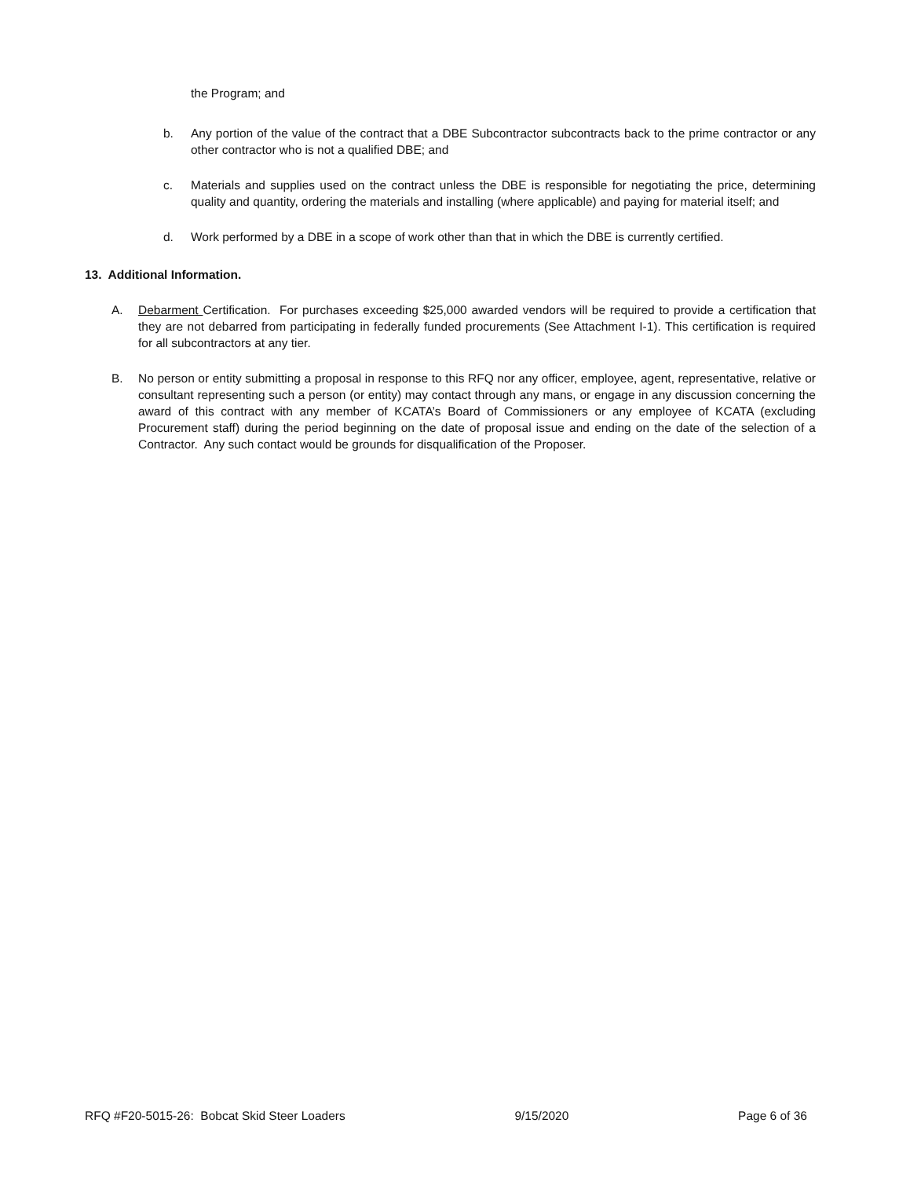the Program; and
b. Any portion of the value of the contract that a DBE Subcontractor subcontracts back to the prime contractor or any other contractor who is not a qualified DBE; and
c. Materials and supplies used on the contract unless the DBE is responsible for negotiating the price, determining quality and quantity, ordering the materials and installing (where applicable) and paying for material itself; and
d. Work performed by a DBE in a scope of work other than that in which the DBE is currently certified.
13. Additional Information.
A. Debarment Certification. For purchases exceeding $25,000 awarded vendors will be required to provide a certification that they are not debarred from participating in federally funded procurements (See Attachment I-1). This certification is required for all subcontractors at any tier.
B. No person or entity submitting a proposal in response to this RFQ nor any officer, employee, agent, representative, relative or consultant representing such a person (or entity) may contact through any mans, or engage in any discussion concerning the award of this contract with any member of KCATA’s Board of Commissioners or any employee of KCATA (excluding Procurement staff) during the period beginning on the date of proposal issue and ending on the date of the selection of a Contractor. Any such contact would be grounds for disqualification of the Proposer.
RFQ #F20-5015-26: Bobcat Skid Steer Loaders 9/15/2020 Page 6 of 36